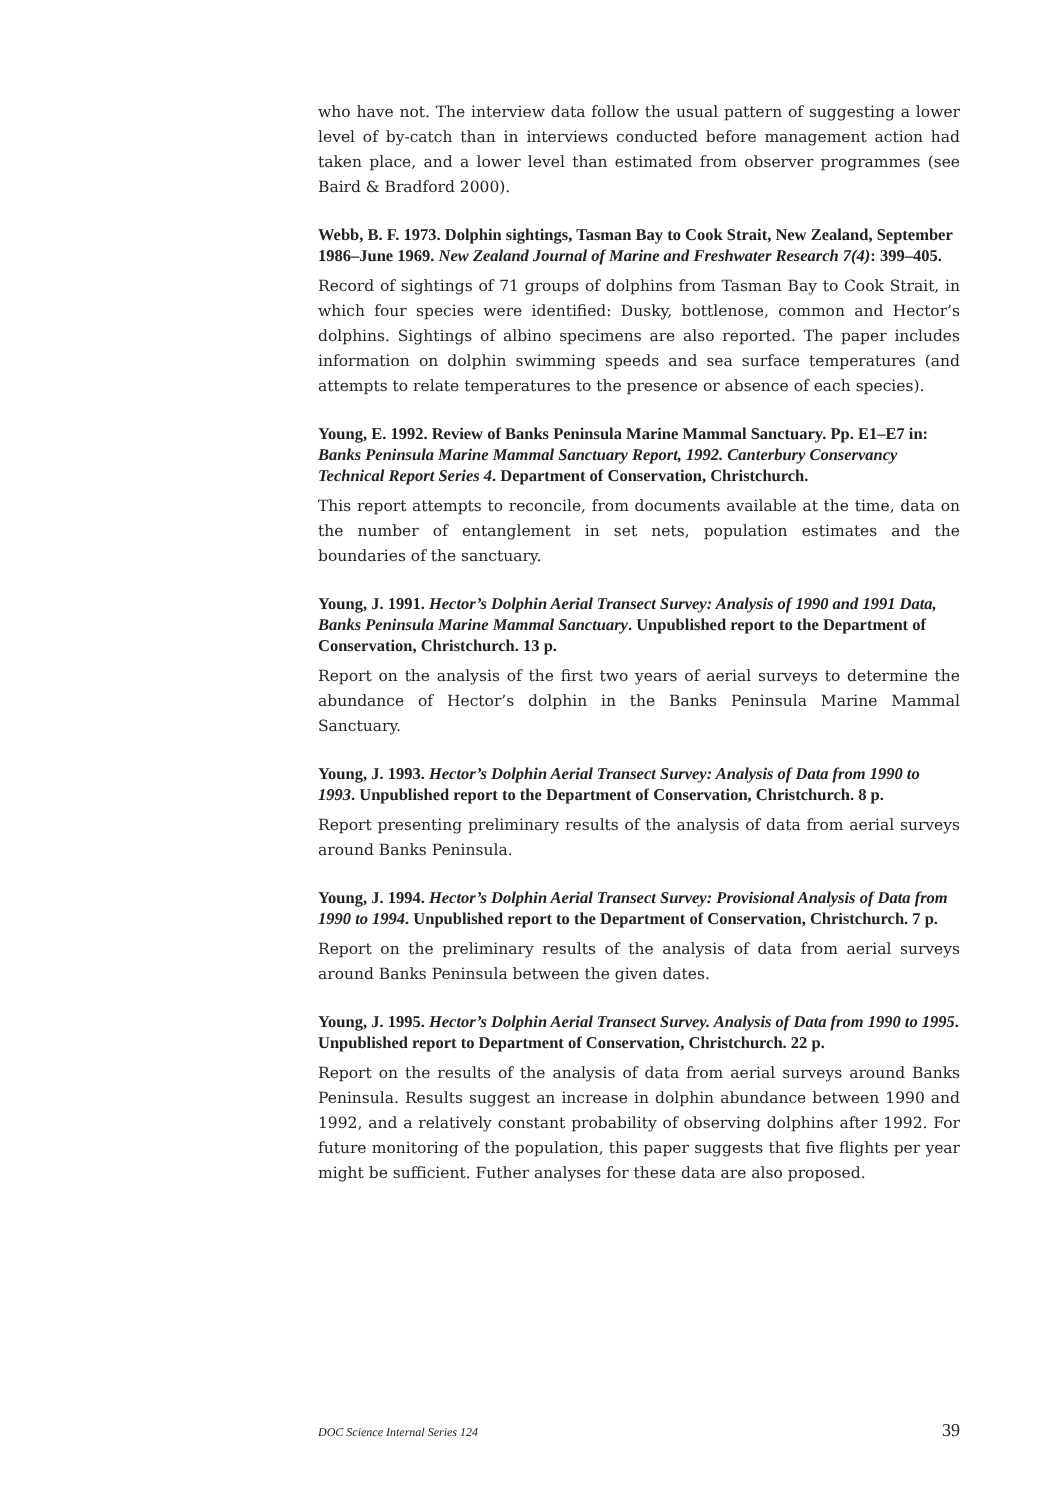who have not. The interview data follow the usual pattern of suggesting a lower level of by-catch than in interviews conducted before management action had taken place, and a lower level than estimated from observer programmes (see Baird & Bradford 2000).
Webb, B. F. 1973. Dolphin sightings, Tasman Bay to Cook Strait, New Zealand, September 1986–June 1969. New Zealand Journal of Marine and Freshwater Research 7(4): 399–405.
Record of sightings of 71 groups of dolphins from Tasman Bay to Cook Strait, in which four species were identified: Dusky, bottlenose, common and Hector’s dolphins. Sightings of albino specimens are also reported. The paper includes information on dolphin swimming speeds and sea surface temperatures (and attempts to relate temperatures to the presence or absence of each species).
Young, E. 1992. Review of Banks Peninsula Marine Mammal Sanctuary. Pp. E1–E7 in: Banks Peninsula Marine Mammal Sanctuary Report, 1992. Canterbury Conservancy Technical Report Series 4. Department of Conservation, Christchurch.
This report attempts to reconcile, from documents available at the time, data on the number of entanglement in set nets, population estimates and the boundaries of the sanctuary.
Young, J. 1991. Hector’s Dolphin Aerial Transect Survey: Analysis of 1990 and 1991 Data, Banks Peninsula Marine Mammal Sanctuary. Unpublished report to the Department of Conservation, Christchurch. 13 p.
Report on the analysis of the first two years of aerial surveys to determine the abundance of Hector’s dolphin in the Banks Peninsula Marine Mammal Sanctuary.
Young, J. 1993. Hector’s Dolphin Aerial Transect Survey: Analysis of Data from 1990 to 1993. Unpublished report to the Department of Conservation, Christchurch. 8 p.
Report presenting preliminary results of the analysis of data from aerial surveys around Banks Peninsula.
Young, J. 1994. Hector’s Dolphin Aerial Transect Survey: Provisional Analysis of Data from 1990 to 1994. Unpublished report to the Department of Conservation, Christchurch. 7 p.
Report on the preliminary results of the analysis of data from aerial surveys around Banks Peninsula between the given dates.
Young, J. 1995. Hector’s Dolphin Aerial Transect Survey. Analysis of Data from 1990 to 1995. Unpublished report to Department of Conservation, Christchurch. 22 p.
Report on the results of the analysis of data from aerial surveys around Banks Peninsula. Results suggest an increase in dolphin abundance between 1990 and 1992, and a relatively constant probability of observing dolphins after 1992. For future monitoring of the population, this paper suggests that five flights per year might be sufficient. Futher analyses for these data are also proposed.
DOC Science Internal Series 124 39